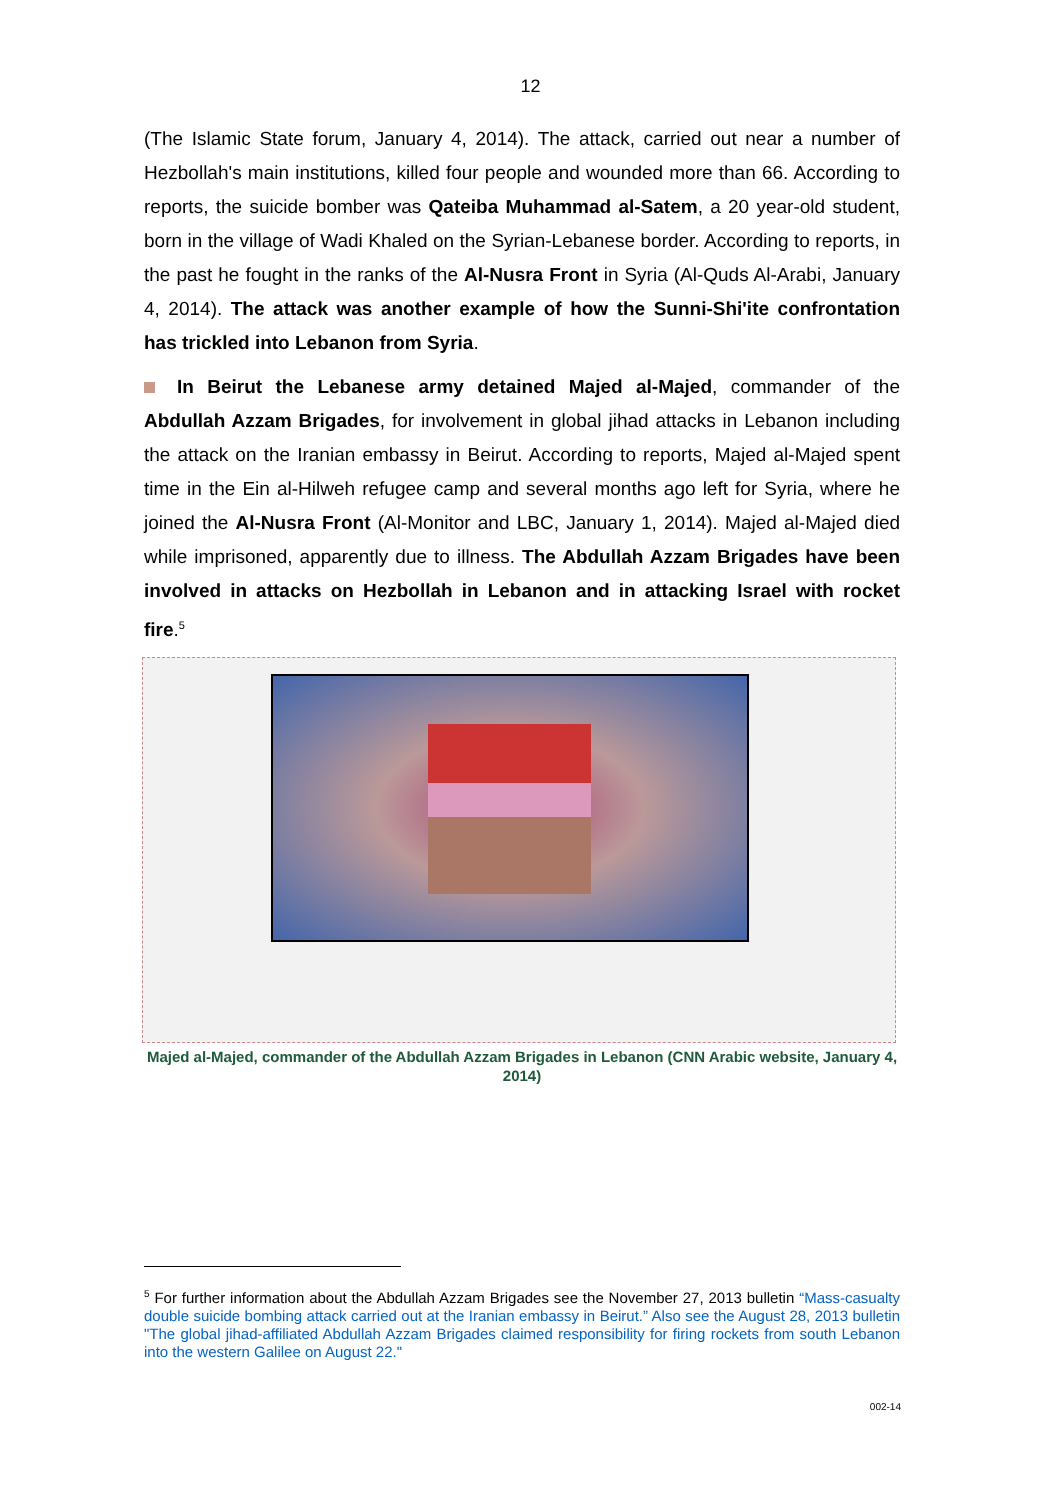12
(The Islamic State forum, January 4, 2014). The attack, carried out near a number of Hezbollah's main institutions, killed four people and wounded more than 66. According to reports, the suicide bomber was Qateiba Muhammad al-Satem, a 20 year-old student, born in the village of Wadi Khaled on the Syrian-Lebanese border. According to reports, in the past he fought in the ranks of the Al-Nusra Front in Syria (Al-Quds Al-Arabi, January 4, 2014). The attack was another example of how the Sunni-Shi'ite confrontation has trickled into Lebanon from Syria.
In Beirut the Lebanese army detained Majed al-Majed, commander of the Abdullah Azzam Brigades, for involvement in global jihad attacks in Lebanon including the attack on the Iranian embassy in Beirut. According to reports, Majed al-Majed spent time in the Ein al-Hilweh refugee camp and several months ago left for Syria, where he joined the Al-Nusra Front (Al-Monitor and LBC, January 1, 2014). Majed al-Majed died while imprisoned, apparently due to illness. The Abdullah Azzam Brigades have been involved in attacks on Hezbollah in Lebanon and in attacking Israel with rocket fire.<sup>5</sup>
Majed al-Majed, commander of the Abdullah Azzam Brigades in Lebanon (CNN Arabic website, January 4, 2014)
<sup>5</sup> For further information about the Abdullah Azzam Brigades see the November 27, 2013 bulletin “Mass-casualty double suicide bombing attack carried out at the Iranian embassy in Beirut.” Also see the August 28, 2013 bulletin "The global jihad-affiliated Abdullah Azzam Brigades claimed responsibility for firing rockets from south Lebanon into the western Galilee on August 22."
002-14